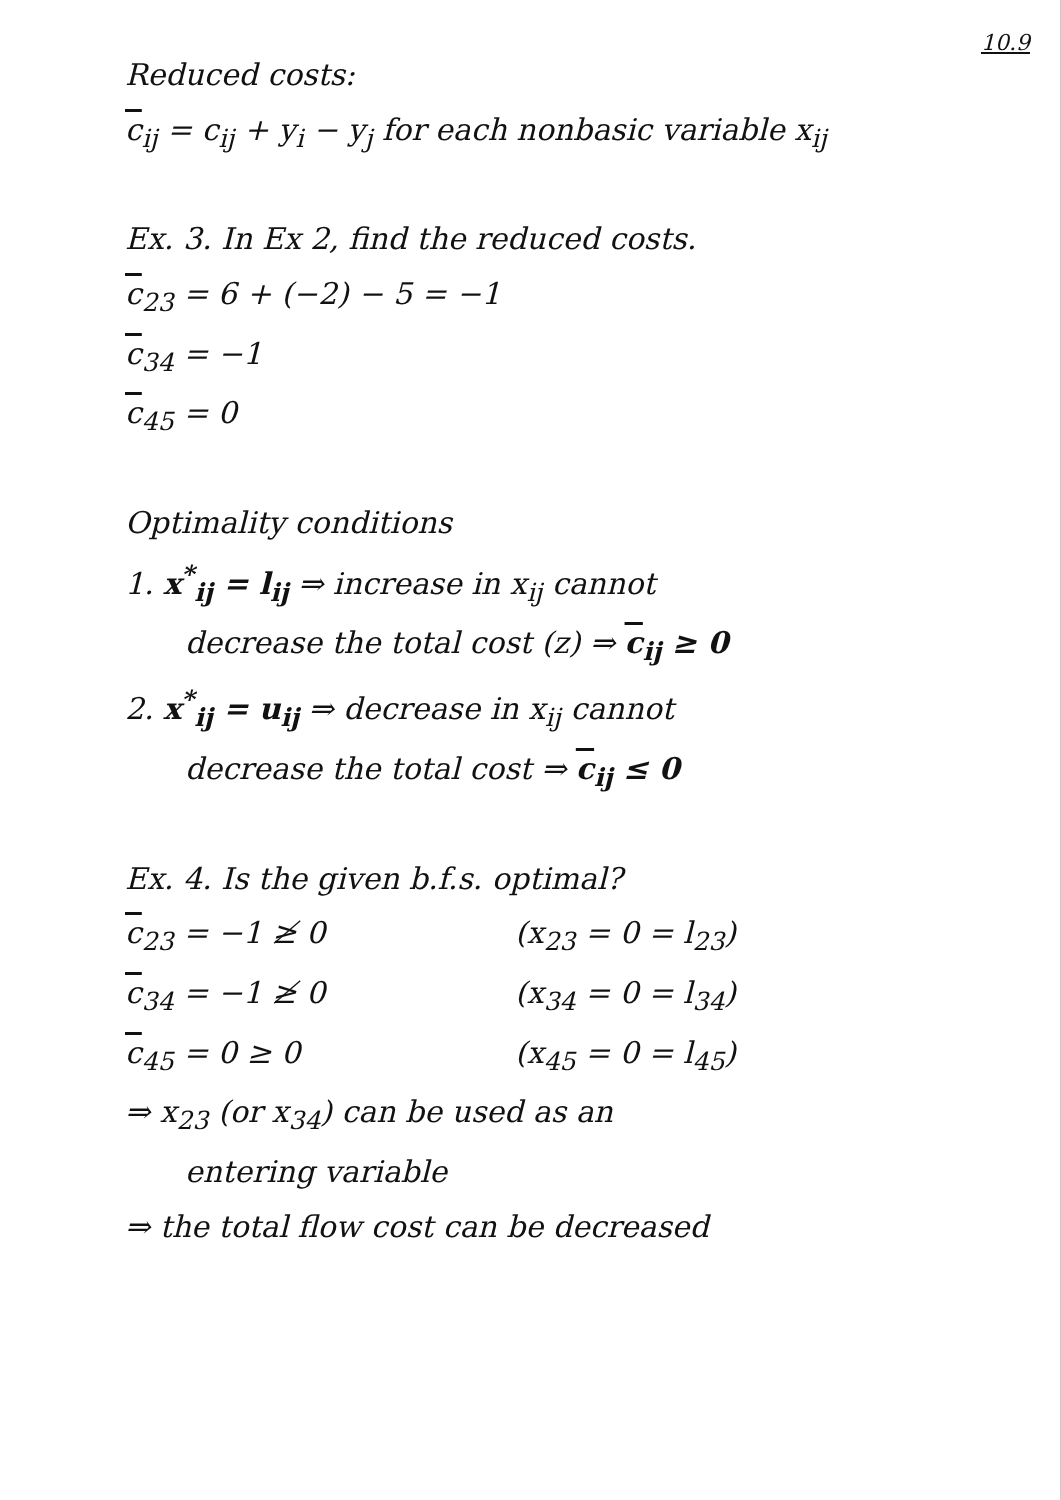10.9
Reduced costs:
c<sub>ij</sub> = c<sub>ij</sub> + y<sub>i</sub> − y<sub>j</sub> for each nonbasic variable x<sub>ij</sub>
Ex. 3. In Ex 2, find the reduced costs.
c<sub>23</sub> = 6 + (−2) − 5 = −1
c<sub>34</sub> = −1
c<sub>45</sub> = 0
Optimality conditions
1. x<sup>*</sup><sub>ij</sub> = l<sub>ij</sub> ⇒ increase in x<sub>ij</sub> cannot
decrease the total cost (z) ⇒ c<sub>ij</sub> ≥ 0
2. x<sup>*</sup><sub>ij</sub> = u<sub>ij</sub> ⇒ decrease in x<sub>ij</sub> cannot
decrease the total cost ⇒ c<sub>ij</sub> ≤ 0
Ex. 4. Is the given b.f.s. optimal?
c<sub>23</sub> = −1 ≱ 0 (x<sub>23</sub> = 0 = l<sub>23</sub>)
c<sub>34</sub> = −1 ≱ 0 (x<sub>34</sub> = 0 = l<sub>34</sub>)
c<sub>45</sub> = 0 ≥ 0 (x<sub>45</sub> = 0 = l<sub>45</sub>)
⇒ x<sub>23</sub> (or x<sub>34</sub>) can be used as an
entering variable
⇒ the total flow cost can be decreased